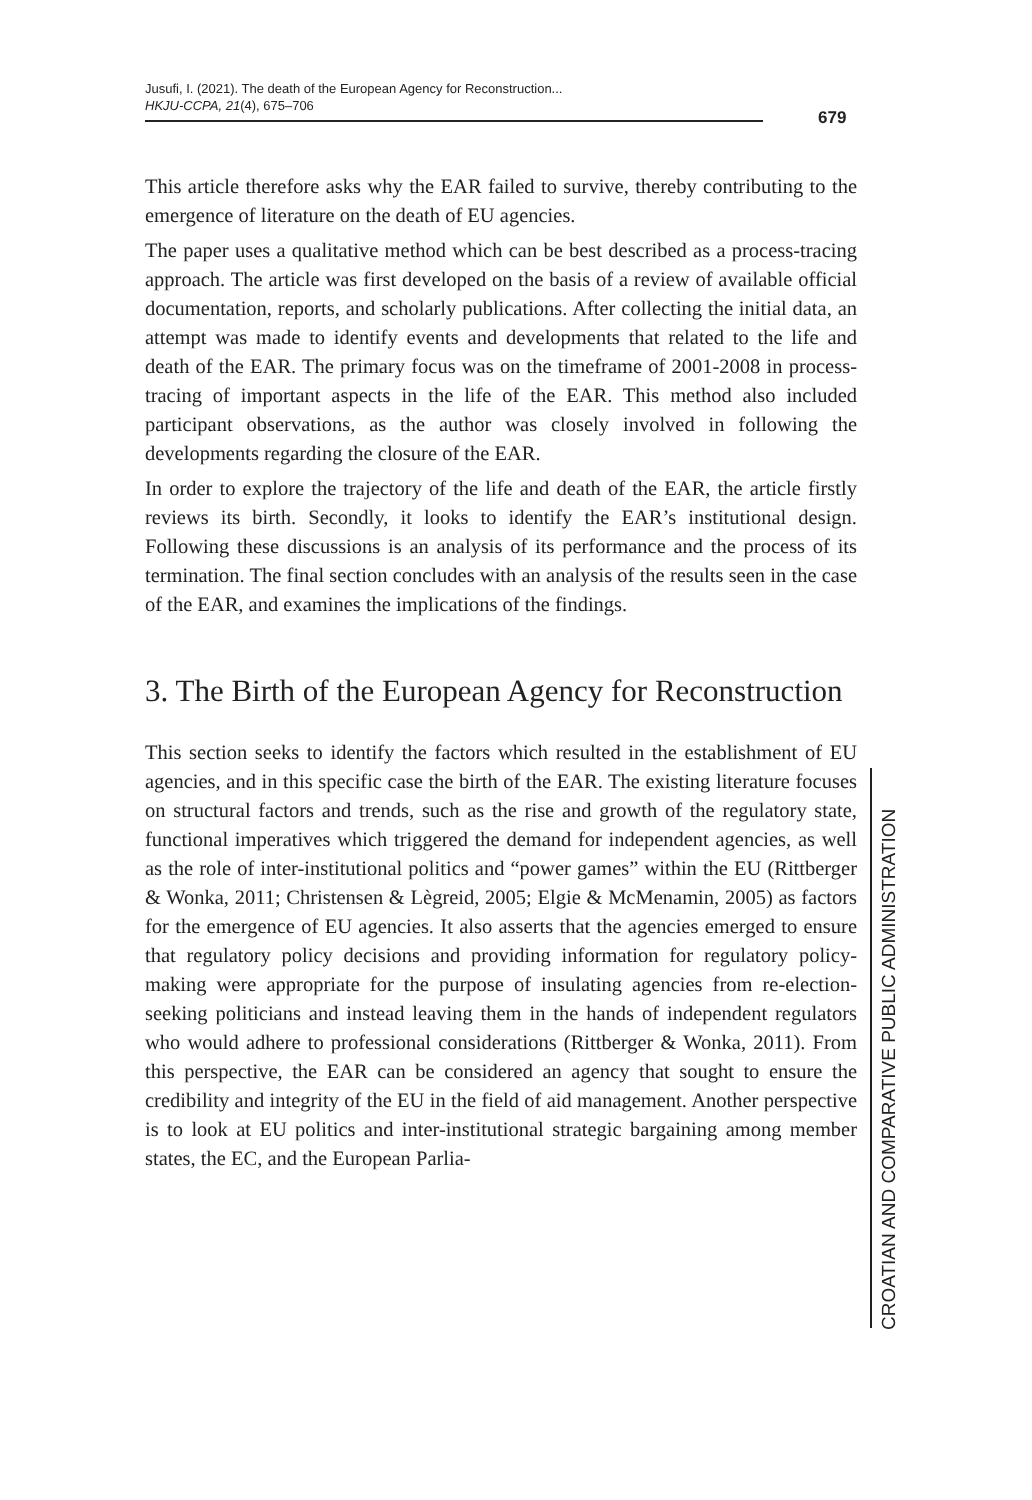Jusufi, I. (2021). The death of the European Agency for Reconstruction...
HKJU-CCPA, 21(4), 675–706
679
This article therefore asks why the EAR failed to survive, thereby contributing to the emergence of literature on the death of EU agencies.
The paper uses a qualitative method which can be best described as a process-tracing approach. The article was first developed on the basis of a review of available official documentation, reports, and scholarly publications. After collecting the initial data, an attempt was made to identify events and developments that related to the life and death of the EAR. The primary focus was on the timeframe of 2001-2008 in process-tracing of important aspects in the life of the EAR. This method also included participant observations, as the author was closely involved in following the developments regarding the closure of the EAR.
In order to explore the trajectory of the life and death of the EAR, the article firstly reviews its birth. Secondly, it looks to identify the EAR’s institutional design. Following these discussions is an analysis of its performance and the process of its termination. The final section concludes with an analysis of the results seen in the case of the EAR, and examines the implications of the findings.
3. The Birth of the European Agency for Reconstruction
This section seeks to identify the factors which resulted in the establishment of EU agencies, and in this specific case the birth of the EAR. The existing literature focuses on structural factors and trends, such as the rise and growth of the regulatory state, functional imperatives which triggered the demand for independent agencies, as well as the role of inter-institutional politics and “power games” within the EU (Rittberger & Wonka, 2011; Christensen & Lègreid, 2005; Elgie & McMenamin, 2005) as factors for the emergence of EU agencies. It also asserts that the agencies emerged to ensure that regulatory policy decisions and providing information for regulatory policy-making were appropriate for the purpose of insulating agencies from re-election-seeking politicians and instead leaving them in the hands of independent regulators who would adhere to professional considerations (Rittberger & Wonka, 2011). From this perspective, the EAR can be considered an agency that sought to ensure the credibility and integrity of the EU in the field of aid management. Another perspective is to look at EU politics and inter-institutional strategic bargaining among member states, the EC, and the European Parlia-
CROATIAN AND COMPARATIVE PUBLIC ADMINISTRATION